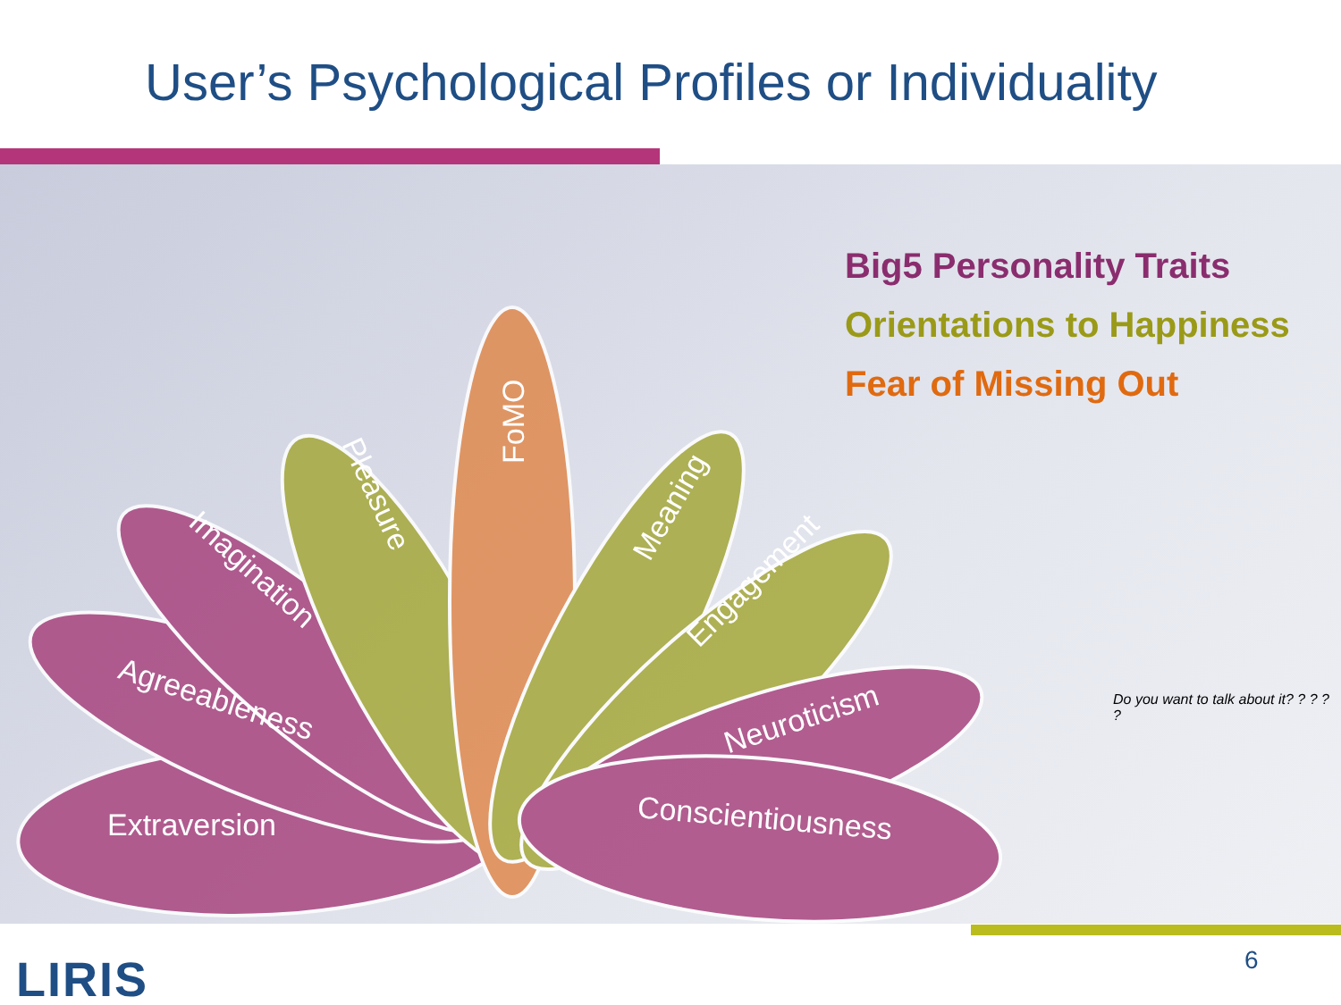User’s Psychological Profiles or Individuality
Big5 Personality Traits
Orientations to Happiness
Fear of Missing Out
Extraversion
Agreeableness
Imagination
Pleasure
FoMO
Meaning
Engagement
Neuroticism
Conscientiousness
Do you want to talk about it? ? ? ? ?
LIRIS 6